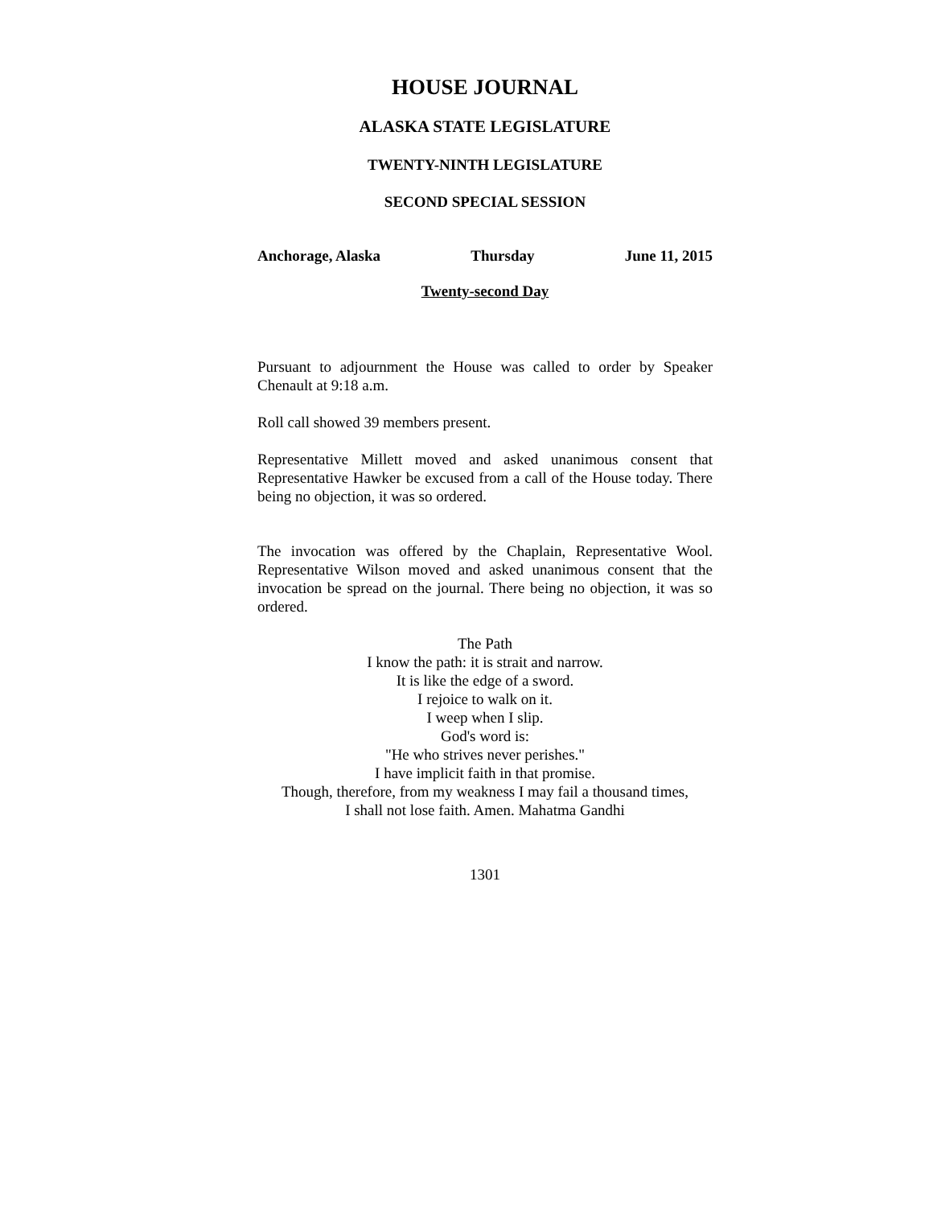HOUSE JOURNAL
ALASKA STATE LEGISLATURE
TWENTY-NINTH LEGISLATURE
SECOND SPECIAL SESSION
Anchorage, Alaska Thursday June 11, 2015
Twenty-second Day
Pursuant to adjournment the House was called to order by Speaker Chenault at 9:18 a.m.
Roll call showed 39 members present.
Representative Millett moved and asked unanimous consent that Representative Hawker be excused from a call of the House today. There being no objection, it was so ordered.
The invocation was offered by the Chaplain, Representative Wool. Representative Wilson moved and asked unanimous consent that the invocation be spread on the journal. There being no objection, it was so ordered.
The Path
I know the path: it is strait and narrow.
It is like the edge of a sword.
I rejoice to walk on it.
I weep when I slip.
God's word is:
"He who strives never perishes."
I have implicit faith in that promise.
Though, therefore, from my weakness I may fail a thousand times,
I shall not lose faith. Amen. Mahatma Gandhi
1301